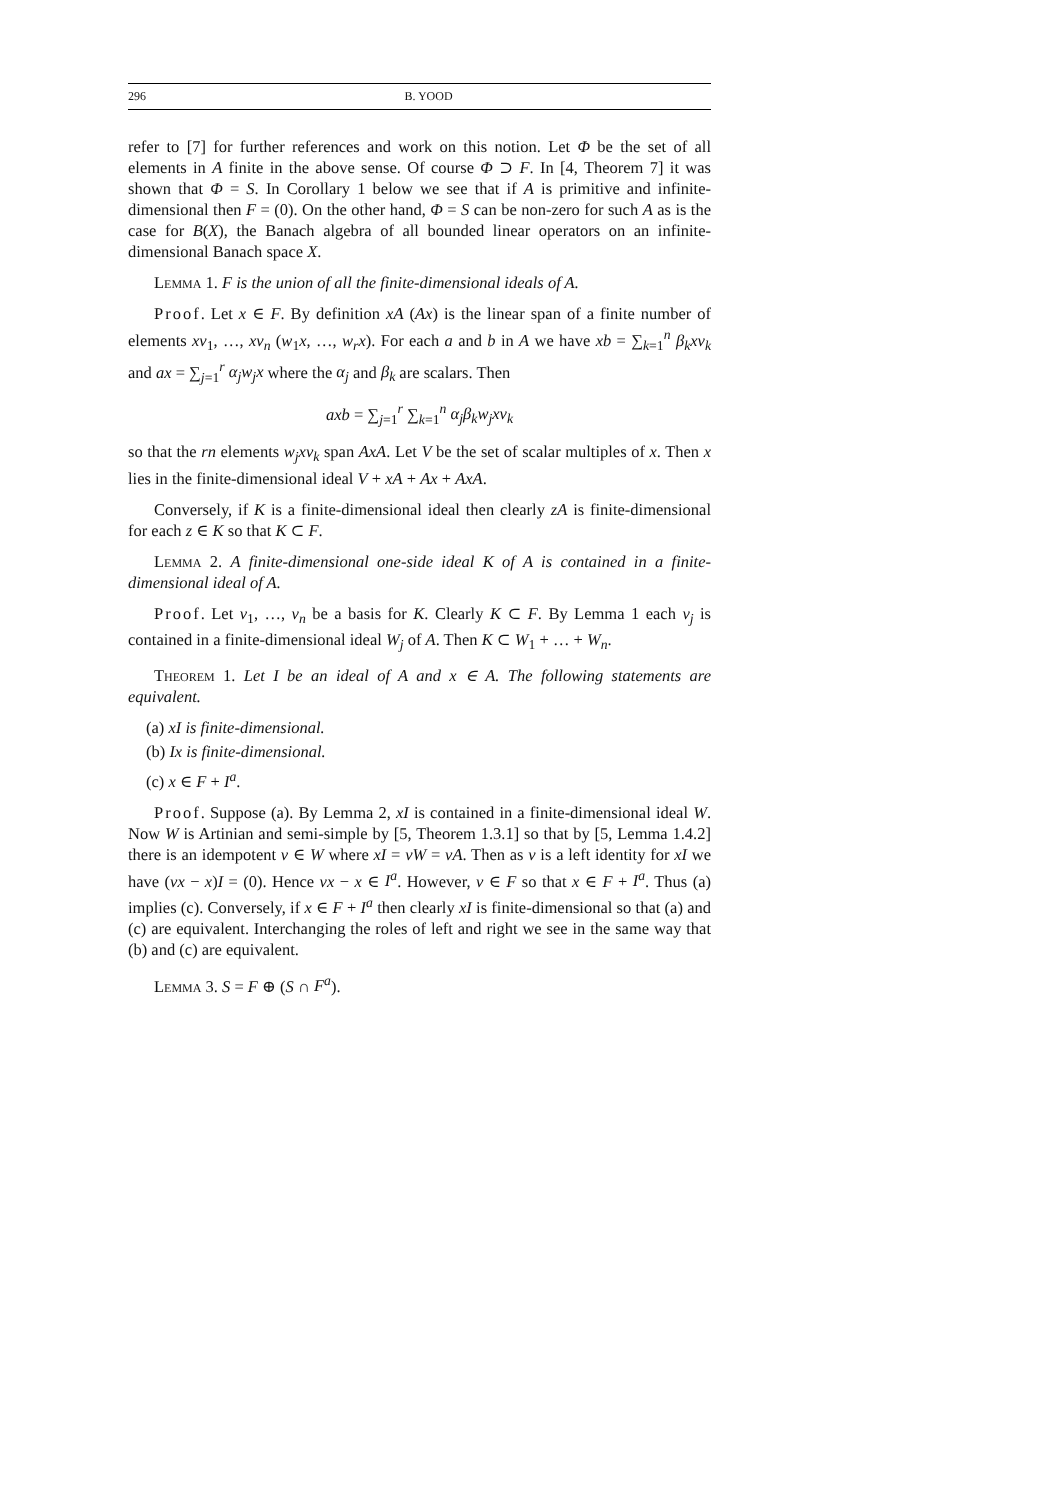296 B. YOOD
refer to [7] for further references and work on this notion. Let Φ be the set of all elements in A finite in the above sense. Of course Φ ⊃ F. In [4, Theorem 7] it was shown that Φ = S. In Corollary 1 below we see that if A is primitive and infinite-dimensional then F = (0). On the other hand, Φ = S can be non-zero for such A as is the case for B(X), the Banach algebra of all bounded linear operators on an infinite-dimensional Banach space X.
Lemma 1. F is the union of all the finite-dimensional ideals of A.
Proof. Let x ∈ F. By definition xA (Ax) is the linear span of a finite number of elements xv<sub>1</sub>, …, xv<sub>n</sub> (w<sub>1</sub>x, …, w<sub>r</sub>x). For each a and b in A we have xb = ∑<sub>k=1</sub><sup>n</sup> β<sub>k</sub>xv<sub>k</sub> and ax = ∑<sub>j=1</sub><sup>r</sup> α<sub>j</sub>w<sub>j</sub>x where the α<sub>j</sub> and β<sub>k</sub> are scalars. Then
axb = ∑<sub>j=1</sub><sup>r</sup> ∑<sub>k=1</sub><sup>n</sup> α<sub>j</sub>β<sub>k</sub>w<sub>j</sub>xv<sub>k</sub>
so that the rn elements w<sub>j</sub>xv<sub>k</sub> span AxA. Let V be the set of scalar multiples of x. Then x lies in the finite-dimensional ideal V + xA + Ax + AxA.
Conversely, if K is a finite-dimensional ideal then clearly zA is finite-dimensional for each z ∈ K so that K ⊂ F.
Lemma 2. A finite-dimensional one-side ideal K of A is contained in a finite-dimensional ideal of A.
Proof. Let v<sub>1</sub>, …, v<sub>n</sub> be a basis for K. Clearly K ⊂ F. By Lemma 1 each v<sub>j</sub> is contained in a finite-dimensional ideal W<sub>j</sub> of A. Then K ⊂ W<sub>1</sub> + … + W<sub>n</sub>.
Theorem 1. Let I be an ideal of A and x ∈ A. The following statements are equivalent.
(a) xI is finite-dimensional.
(b) Ix is finite-dimensional.
(c) x ∈ F + I<sup>a</sup>.
Proof. Suppose (a). By Lemma 2, xI is contained in a finite-dimensional ideal W. Now W is Artinian and semi-simple by [5, Theorem 1.3.1] so that by [5, Lemma 1.4.2] there is an idempotent v ∈ W where xI = vW = vA. Then as v is a left identity for xI we have (vx − x)I = (0). Hence vx − x ∈ I<sup>a</sup>. However, v ∈ F so that x ∈ F + I<sup>a</sup>. Thus (a) implies (c). Conversely, if x ∈ F + I<sup>a</sup> then clearly xI is finite-dimensional so that (a) and (c) are equivalent. Interchanging the roles of left and right we see in the same way that (b) and (c) are equivalent.
Lemma 3. S = F ⊕ (S ∩ F<sup>a</sup>).